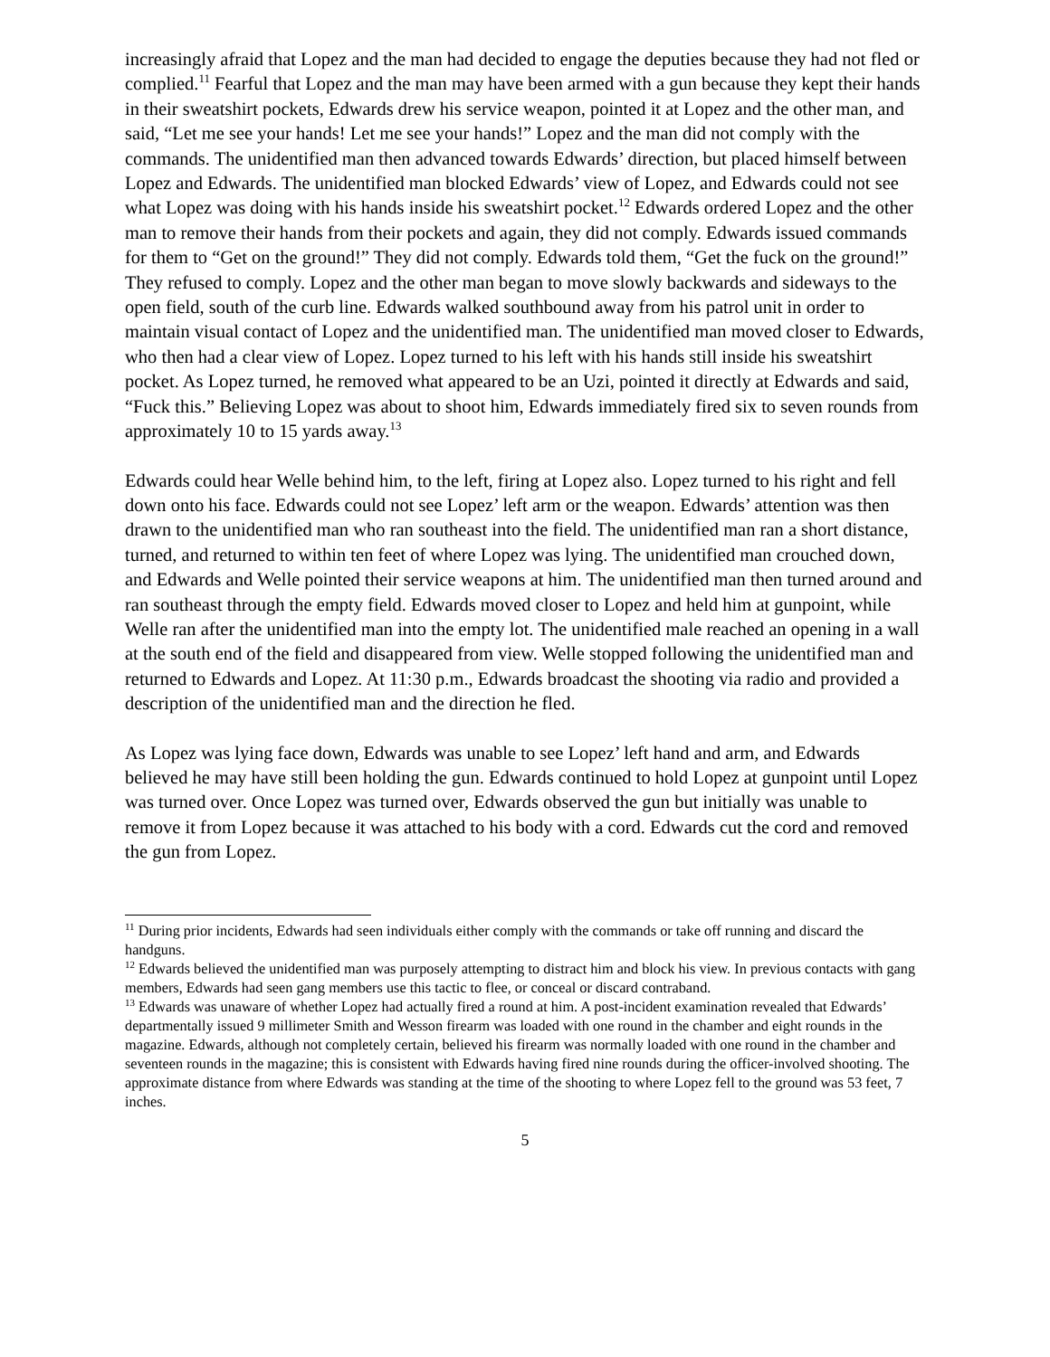increasingly afraid that Lopez and the man had decided to engage the deputies because they had not fled or complied.<sup>11</sup> Fearful that Lopez and the man may have been armed with a gun because they kept their hands in their sweatshirt pockets, Edwards drew his service weapon, pointed it at Lopez and the other man, and said, “Let me see your hands! Let me see your hands!” Lopez and the man did not comply with the commands. The unidentified man then advanced towards Edwards’ direction, but placed himself between Lopez and Edwards. The unidentified man blocked Edwards’ view of Lopez, and Edwards could not see what Lopez was doing with his hands inside his sweatshirt pocket.<sup>12</sup> Edwards ordered Lopez and the other man to remove their hands from their pockets and again, they did not comply. Edwards issued commands for them to “Get on the ground!” They did not comply. Edwards told them, “Get the fuck on the ground!” They refused to comply. Lopez and the other man began to move slowly backwards and sideways to the open field, south of the curb line. Edwards walked southbound away from his patrol unit in order to maintain visual contact of Lopez and the unidentified man. The unidentified man moved closer to Edwards, who then had a clear view of Lopez. Lopez turned to his left with his hands still inside his sweatshirt pocket. As Lopez turned, he removed what appeared to be an Uzi, pointed it directly at Edwards and said, “Fuck this.” Believing Lopez was about to shoot him, Edwards immediately fired six to seven rounds from approximately 10 to 15 yards away.<sup>13</sup>
Edwards could hear Welle behind him, to the left, firing at Lopez also. Lopez turned to his right and fell down onto his face. Edwards could not see Lopez’ left arm or the weapon. Edwards’ attention was then drawn to the unidentified man who ran southeast into the field. The unidentified man ran a short distance, turned, and returned to within ten feet of where Lopez was lying. The unidentified man crouched down, and Edwards and Welle pointed their service weapons at him. The unidentified man then turned around and ran southeast through the empty field. Edwards moved closer to Lopez and held him at gunpoint, while Welle ran after the unidentified man into the empty lot. The unidentified male reached an opening in a wall at the south end of the field and disappeared from view. Welle stopped following the unidentified man and returned to Edwards and Lopez. At 11:30 p.m., Edwards broadcast the shooting via radio and provided a description of the unidentified man and the direction he fled.
As Lopez was lying face down, Edwards was unable to see Lopez’ left hand and arm, and Edwards believed he may have still been holding the gun. Edwards continued to hold Lopez at gunpoint until Lopez was turned over. Once Lopez was turned over, Edwards observed the gun but initially was unable to remove it from Lopez because it was attached to his body with a cord. Edwards cut the cord and removed the gun from Lopez.
<sup>11</sup> During prior incidents, Edwards had seen individuals either comply with the commands or take off running and discard the handguns.
<sup>12</sup> Edwards believed the unidentified man was purposely attempting to distract him and block his view. In previous contacts with gang members, Edwards had seen gang members use this tactic to flee, or conceal or discard contraband.
<sup>13</sup> Edwards was unaware of whether Lopez had actually fired a round at him. A post-incident examination revealed that Edwards’ departmentally issued 9 millimeter Smith and Wesson firearm was loaded with one round in the chamber and eight rounds in the magazine. Edwards, although not completely certain, believed his firearm was normally loaded with one round in the chamber and seventeen rounds in the magazine; this is consistent with Edwards having fired nine rounds during the officer-involved shooting. The approximate distance from where Edwards was standing at the time of the shooting to where Lopez fell to the ground was 53 feet, 7 inches.
5